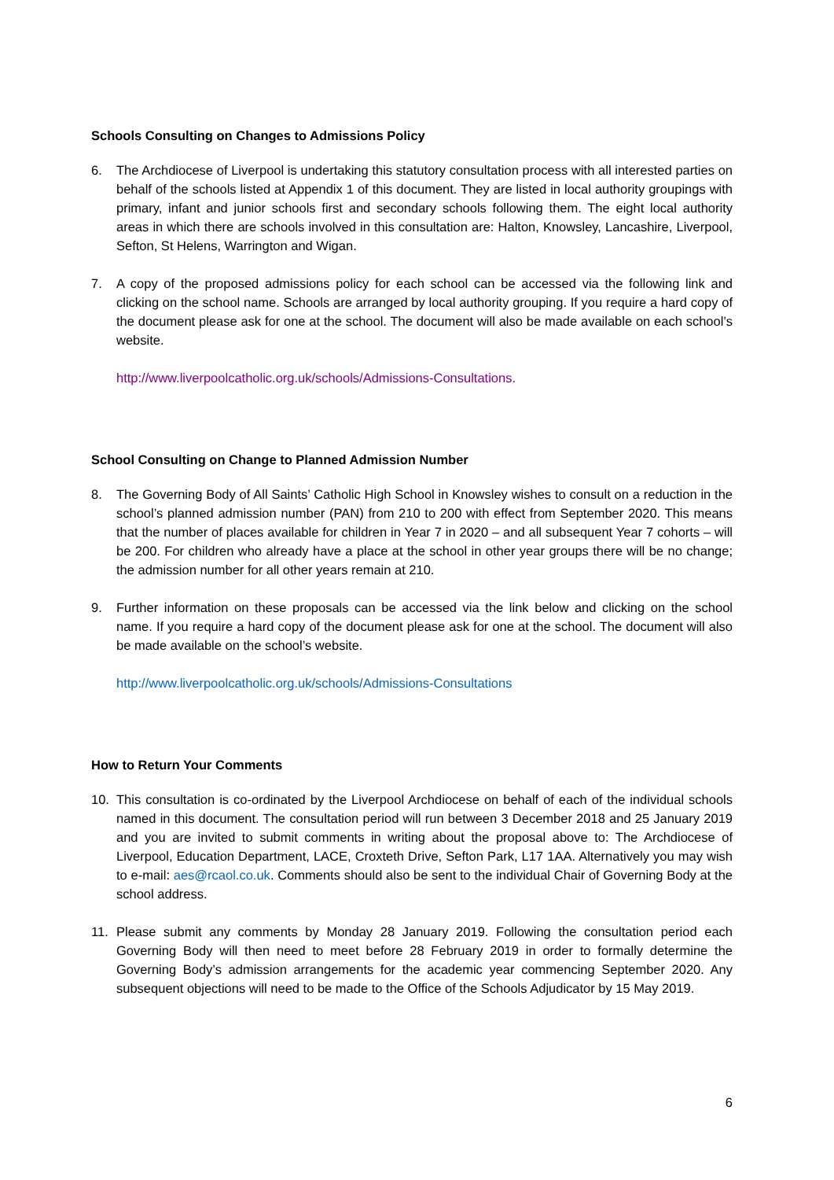Schools Consulting on Changes to Admissions Policy
6. The Archdiocese of Liverpool is undertaking this statutory consultation process with all interested parties on behalf of the schools listed at Appendix 1 of this document. They are listed in local authority groupings with primary, infant and junior schools first and secondary schools following them. The eight local authority areas in which there are schools involved in this consultation are: Halton, Knowsley, Lancashire, Liverpool, Sefton, St Helens, Warrington and Wigan.
7. A copy of the proposed admissions policy for each school can be accessed via the following link and clicking on the school name. Schools are arranged by local authority grouping. If you require a hard copy of the document please ask for one at the school. The document will also be made available on each school’s website.
http://www.liverpoolcatholic.org.uk/schools/Admissions-Consultations.
School Consulting on Change to Planned Admission Number
8. The Governing Body of All Saints’ Catholic High School in Knowsley wishes to consult on a reduction in the school’s planned admission number (PAN) from 210 to 200 with effect from September 2020. This means that the number of places available for children in Year 7 in 2020 – and all subsequent Year 7 cohorts – will be 200. For children who already have a place at the school in other year groups there will be no change; the admission number for all other years remain at 210.
9. Further information on these proposals can be accessed via the link below and clicking on the school name. If you require a hard copy of the document please ask for one at the school. The document will also be made available on the school’s website.
http://www.liverpoolcatholic.org.uk/schools/Admissions-Consultations
How to Return Your Comments
10. This consultation is co-ordinated by the Liverpool Archdiocese on behalf of each of the individual schools named in this document. The consultation period will run between 3 December 2018 and 25 January 2019 and you are invited to submit comments in writing about the proposal above to: The Archdiocese of Liverpool, Education Department, LACE, Croxteth Drive, Sefton Park, L17 1AA. Alternatively you may wish to e-mail: aes@rcaol.co.uk. Comments should also be sent to the individual Chair of Governing Body at the school address.
11. Please submit any comments by Monday 28 January 2019. Following the consultation period each Governing Body will then need to meet before 28 February 2019 in order to formally determine the Governing Body’s admission arrangements for the academic year commencing September 2020. Any subsequent objections will need to be made to the Office of the Schools Adjudicator by 15 May 2019.
6